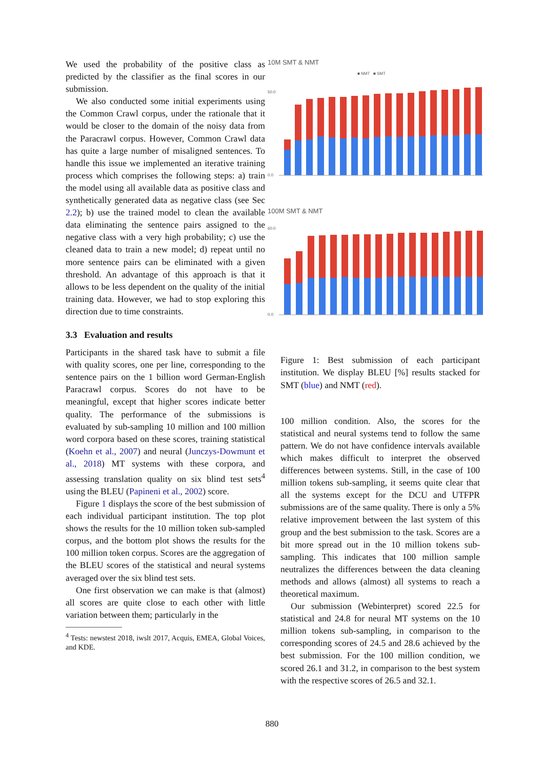We used the probability of the positive class as predicted by the classifier as the final scores in our submission.
We also conducted some initial experiments using the Common Crawl corpus, under the rationale that it would be closer to the domain of the noisy data from the Paracrawl corpus. However, Common Crawl data has quite a large number of misaligned sentences. To handle this issue we implemented an iterative training process which comprises the following steps: a) train the model using all available data as positive class and synthetically generated data as negative class (see Sec 2.2); b) use the trained model to clean the available data eliminating the sentence pairs assigned to the negative class with a very high probability; c) use the cleaned data to train a new model; d) repeat until no more sentence pairs can be eliminated with a given threshold. An advantage of this approach is that it allows to be less dependent on the quality of the initial training data. However, we had to stop exploring this direction due to time constraints.
3.3 Evaluation and results
Participants in the shared task have to submit a file with quality scores, one per line, corresponding to the sentence pairs on the 1 billion word German-English Paracrawl corpus. Scores do not have to be meaningful, except that higher scores indicate better quality. The performance of the submissions is evaluated by sub-sampling 10 million and 100 million word corpora based on these scores, training statistical (Koehn et al., 2007) and neural (Junczys-Dowmunt et al., 2018) MT systems with these corpora, and assessing translation quality on six blind test sets<sup>4</sup> using the BLEU (Papineni et al., 2002) score.
Figure 1 displays the score of the best submission of each individual participant institution. The top plot shows the results for the 10 million token sub-sampled corpus, and the bottom plot shows the results for the 100 million token corpus. Scores are the aggregation of the BLEU scores of the statistical and neural systems averaged over the six blind test sets.
One first observation we can make is that (almost) all scores are quite close to each other with little variation between them; particularly in the
<sup>4</sup> Tests: newstest 2018, iwslt 2017, Acquis, EMEA, Global Voices, and KDE.
10M SMT & NMT
■ NMT ■ SMT
0.0
50.0
100M SMT & NMT
0.0
60.0
Figure 1: Best submission of each participant institution. We display BLEU [%] results stacked for SMT (blue) and NMT (red).
100 million condition. Also, the scores for the statistical and neural systems tend to follow the same pattern. We do not have confidence intervals available which makes difficult to interpret the observed differences between systems. Still, in the case of 100 million tokens sub-sampling, it seems quite clear that all the systems except for the DCU and UTFPR submissions are of the same quality. There is only a 5% relative improvement between the last system of this group and the best submission to the task. Scores are a bit more spread out in the 10 million tokens sub-sampling. This indicates that 100 million sample neutralizes the differences between the data cleaning methods and allows (almost) all systems to reach a theoretical maximum.
Our submission (Webinterpret) scored 22.5 for statistical and 24.8 for neural MT systems on the 10 million tokens sub-sampling, in comparison to the corresponding scores of 24.5 and 28.6 achieved by the best submission. For the 100 million condition, we scored 26.1 and 31.2, in comparison to the best system with the respective scores of 26.5 and 32.1.
880